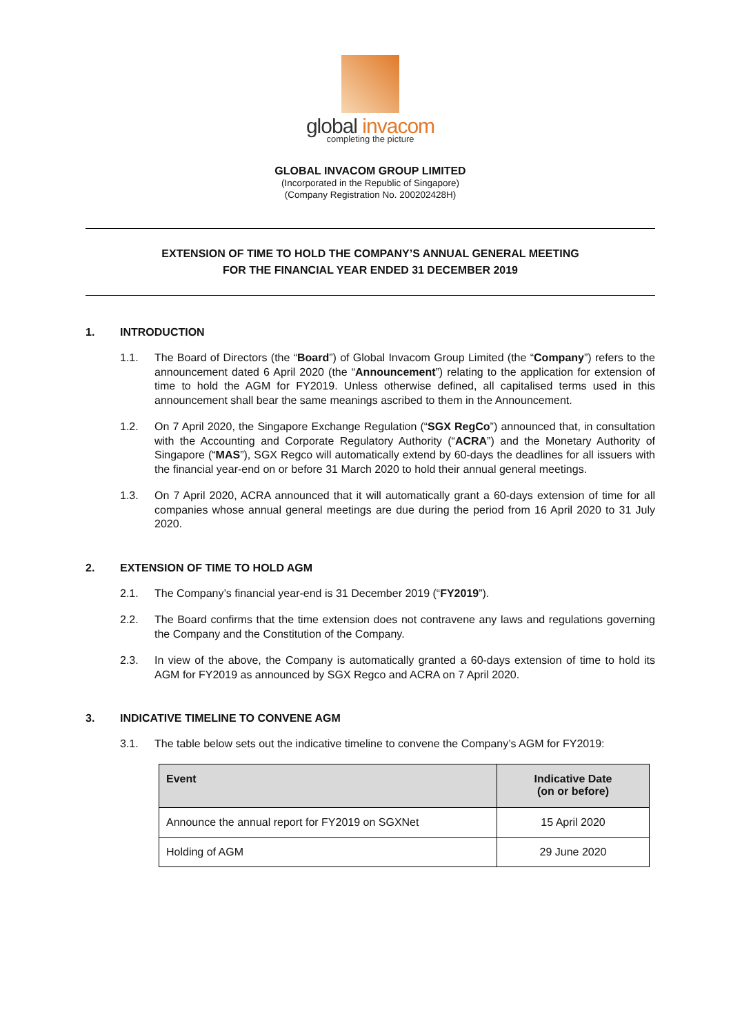global invacom
completing the picture
GLOBAL INVACOM GROUP LIMITED
(Incorporated in the Republic of Singapore)
(Company Registration No. 200202428H)
EXTENSION OF TIME TO HOLD THE COMPANY’S ANNUAL GENERAL MEETING
FOR THE FINANCIAL YEAR ENDED 31 DECEMBER 2019
1. INTRODUCTION
1.1. The Board of Directors (the “Board”) of Global Invacom Group Limited (the “Company”) refers to the announcement dated 6 April 2020 (the “Announcement”) relating to the application for extension of time to hold the AGM for FY2019. Unless otherwise defined, all capitalised terms used in this announcement shall bear the same meanings ascribed to them in the Announcement.
1.2. On 7 April 2020, the Singapore Exchange Regulation (“SGX RegCo”) announced that, in consultation with the Accounting and Corporate Regulatory Authority (“ACRA”) and the Monetary Authority of Singapore (“MAS”), SGX Regco will automatically extend by 60-days the deadlines for all issuers with the financial year-end on or before 31 March 2020 to hold their annual general meetings.
1.3. On 7 April 2020, ACRA announced that it will automatically grant a 60-days extension of time for all companies whose annual general meetings are due during the period from 16 April 2020 to 31 July 2020.
2. EXTENSION OF TIME TO HOLD AGM
2.1. The Company’s financial year-end is 31 December 2019 (“FY2019”).
2.2. The Board confirms that the time extension does not contravene any laws and regulations governing the Company and the Constitution of the Company.
2.3. In view of the above, the Company is automatically granted a 60-days extension of time to hold its AGM for FY2019 as announced by SGX Regco and ACRA on 7 April 2020.
3. INDICATIVE TIMELINE TO CONVENE AGM
3.1. The table below sets out the indicative timeline to convene the Company’s AGM for FY2019:
| Event | Indicative Date (on or before) |
| --- | --- |
| Announce the annual report for FY2019 on SGXNet | 15 April 2020 |
| Holding of AGM | 29 June 2020 |